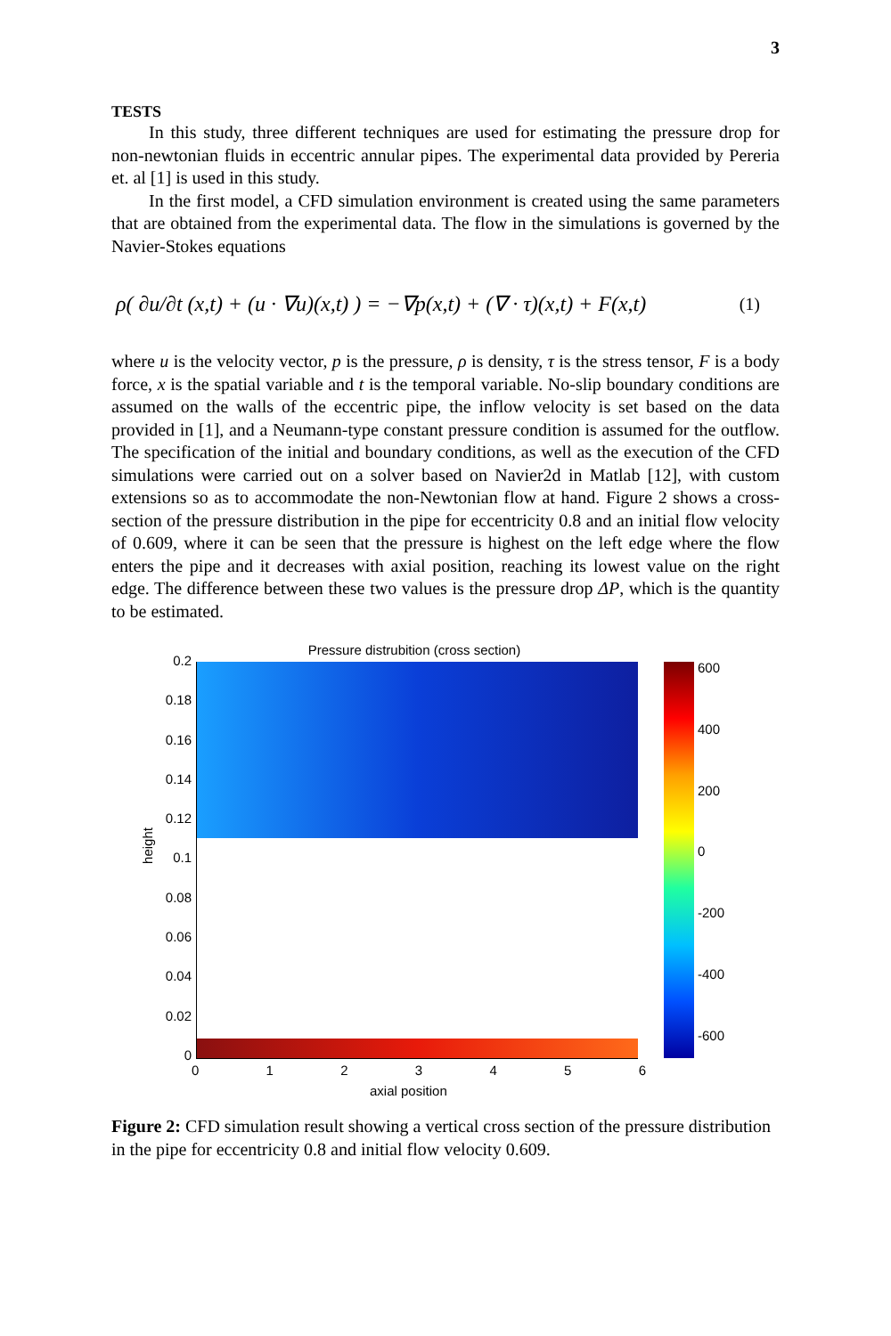3
TESTS
In this study, three different techniques are used for estimating the pressure drop for non-newtonian fluids in eccentric annular pipes. The experimental data provided by Pereria et. al [1] is used in this study.
In the first model, a CFD simulation environment is created using the same parameters that are obtained from the experimental data. The flow in the simulations is governed by the Navier-Stokes equations
ρ( ∂u/∂t (x,t) + (u · ∇u)(x,t) ) = −∇p(x,t) + (∇ · τ)(x,t) + F(x,t) (1)
where u is the velocity vector, p is the pressure, ρ is density, τ is the stress tensor, F is a body force, x is the spatial variable and t is the temporal variable. No-slip boundary conditions are assumed on the walls of the eccentric pipe, the inflow velocity is set based on the data provided in [1], and a Neumann-type constant pressure condition is assumed for the outflow. The specification of the initial and boundary conditions, as well as the execution of the CFD simulations were carried out on a solver based on Navier2d in Matlab [12], with custom extensions so as to accommodate the non-Newtonian flow at hand. Figure 2 shows a cross-section of the pressure distribution in the pipe for eccentricity 0.8 and an initial flow velocity of 0.609, where it can be seen that the pressure is highest on the left edge where the flow enters the pipe and it decreases with axial position, reaching its lowest value on the right edge. The difference between these two values is the pressure drop ΔP, which is the quantity to be estimated.
Pressure distrubition (cross section)
0.2
0.18
0.16
0.14
0.12
0.1
0.08
0.06
0.04
0.02
0
height
0123456
axial position
600
400
200
0
-200
-400
-600
Figure 2: CFD simulation result showing a vertical cross section of the pressure distribution in the pipe for eccentricity 0.8 and initial flow velocity 0.609.